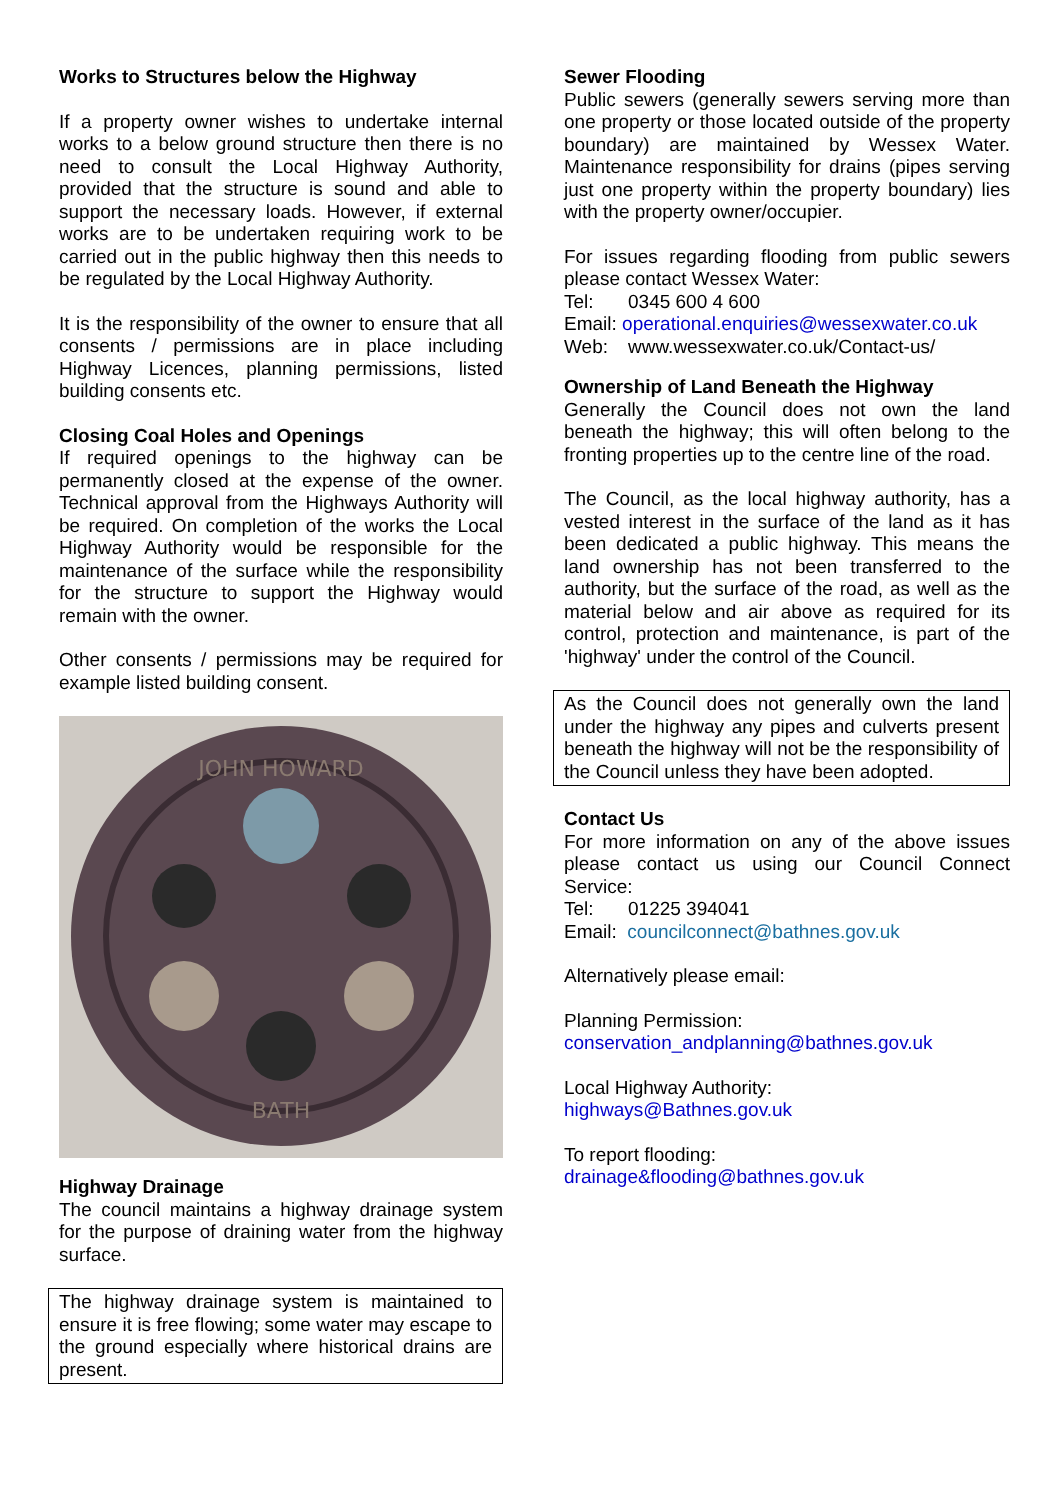Works to Structures below the Highway
If a property owner wishes to undertake internal works to a below ground structure then there is no need to consult the Local Highway Authority, provided that the structure is sound and able to support the necessary loads. However, if external works are to be undertaken requiring work to be carried out in the public highway then this needs to be regulated by the Local Highway Authority.
It is the responsibility of the owner to ensure that all consents / permissions are in place including Highway Licences, planning permissions, listed building consents etc.
Closing Coal Holes and Openings
If required openings to the highway can be permanently closed at the expense of the owner. Technical approval from the Highways Authority will be required. On completion of the works the Local Highway Authority would be responsible for the maintenance of the surface while the responsibility for the structure to support the Highway would remain with the owner.
Other consents / permissions may be required for example listed building consent.
JOHN HOWARD
BATH
Highway Drainage
The council maintains a highway drainage system for the purpose of draining water from the highway surface.
The highway drainage system is maintained to ensure it is free flowing; some water may escape to the ground especially where historical drains are present.
Sewer Flooding
Public sewers (generally sewers serving more than one property or those located outside of the property boundary) are maintained by Wessex Water. Maintenance responsibility for drains (pipes serving just one property within the property boundary) lies with the property owner/occupier.
For issues regarding flooding from public sewers please contact Wessex Water:
Tel: 0345 600 4 600
Email: operational.enquiries@wessexwater.co.uk
Web: www.wessexwater.co.uk/Contact-us/
Ownership of Land Beneath the Highway
Generally the Council does not own the land beneath the highway; this will often belong to the fronting properties up to the centre line of the road.
The Council, as the local highway authority, has a vested interest in the surface of the land as it has been dedicated a public highway. This means the land ownership has not been transferred to the authority, but the surface of the road, as well as the material below and air above as required for its control, protection and maintenance, is part of the 'highway' under the control of the Council.
As the Council does not generally own the land under the highway any pipes and culverts present beneath the highway will not be the responsibility of the Council unless they have been adopted.
Contact Us
For more information on any of the above issues please contact us using our Council Connect Service:
Tel: 01225 394041
Email: councilconnect@bathnes.gov.uk
Alternatively please email:
Planning Permission:
conservation_andplanning@bathnes.gov.uk
Local Highway Authority:
highways@Bathnes.gov.uk
To report flooding:
drainage&flooding@bathnes.gov.uk